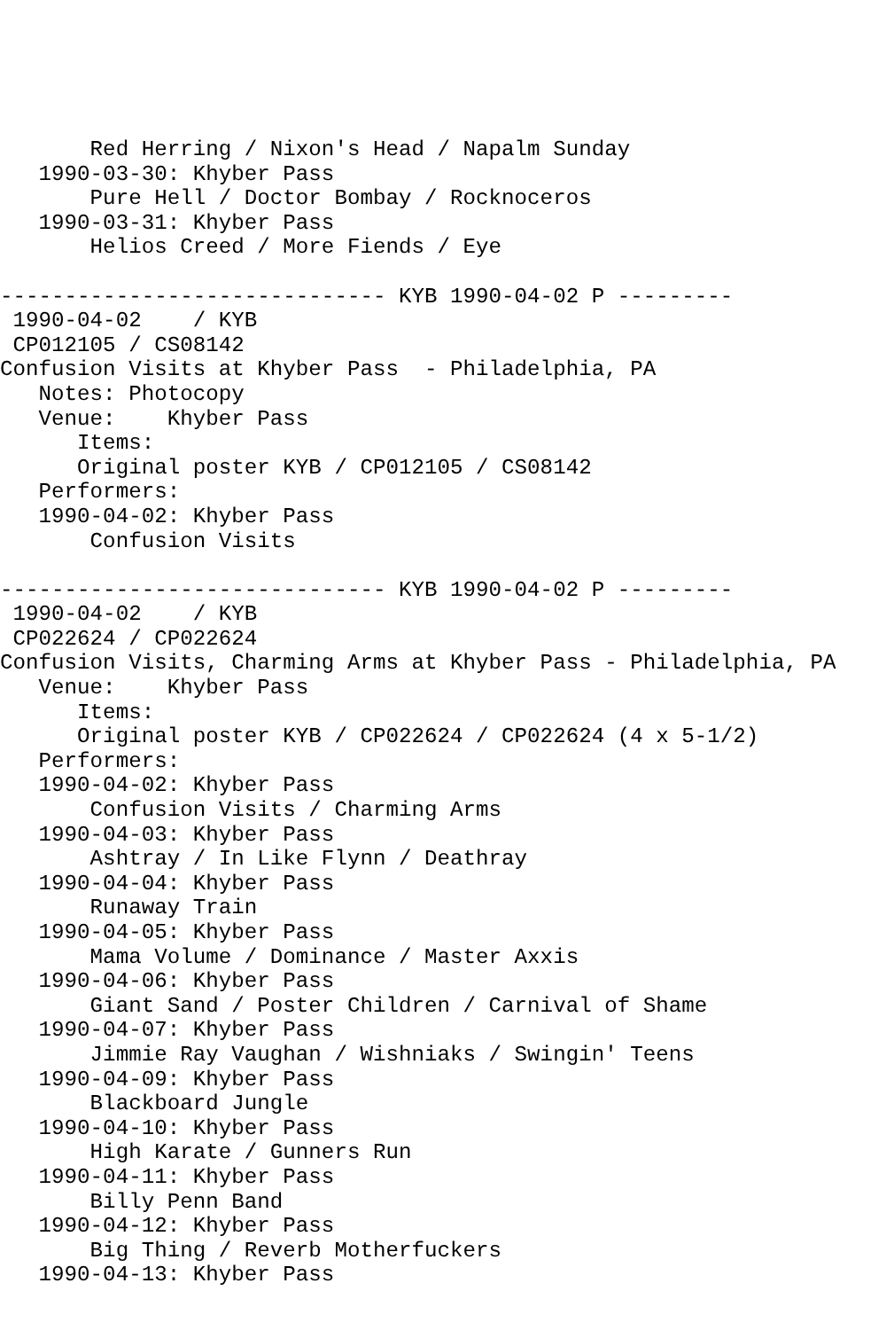Red Herring / Nixon's Head / Napalm Sunday
   1990-03-30: Khyber Pass
       Pure Hell / Doctor Bombay / Rocknoceros
   1990-03-31: Khyber Pass
       Helios Creed / More Fiends / Eye

------------------------------ KYB 1990-04-02 P ---------
 1990-04-02    / KYB
 CP012105 / CS08142
Confusion Visits at Khyber Pass  - Philadelphia, PA
   Notes: Photocopy
   Venue:    Khyber Pass
      Items:
      Original poster KYB / CP012105 / CS08142
   Performers:
   1990-04-02: Khyber Pass
       Confusion Visits

------------------------------ KYB 1990-04-02 P ---------
 1990-04-02    / KYB
 CP022624 / CP022624
Confusion Visits, Charming Arms at Khyber Pass - Philadelphia, PA
   Venue:    Khyber Pass
      Items:
      Original poster KYB / CP022624 / CP022624 (4 x 5-1/2)
   Performers:
   1990-04-02: Khyber Pass
       Confusion Visits / Charming Arms
   1990-04-03: Khyber Pass
       Ashtray / In Like Flynn / Deathray
   1990-04-04: Khyber Pass
       Runaway Train
   1990-04-05: Khyber Pass
       Mama Volume / Dominance / Master Axxis
   1990-04-06: Khyber Pass
       Giant Sand / Poster Children / Carnival of Shame
   1990-04-07: Khyber Pass
       Jimmie Ray Vaughan / Wishniaks / Swingin' Teens
   1990-04-09: Khyber Pass
       Blackboard Jungle
   1990-04-10: Khyber Pass
       High Karate / Gunners Run
   1990-04-11: Khyber Pass
       Billy Penn Band
   1990-04-12: Khyber Pass
       Big Thing / Reverb Motherfuckers
   1990-04-13: Khyber Pass